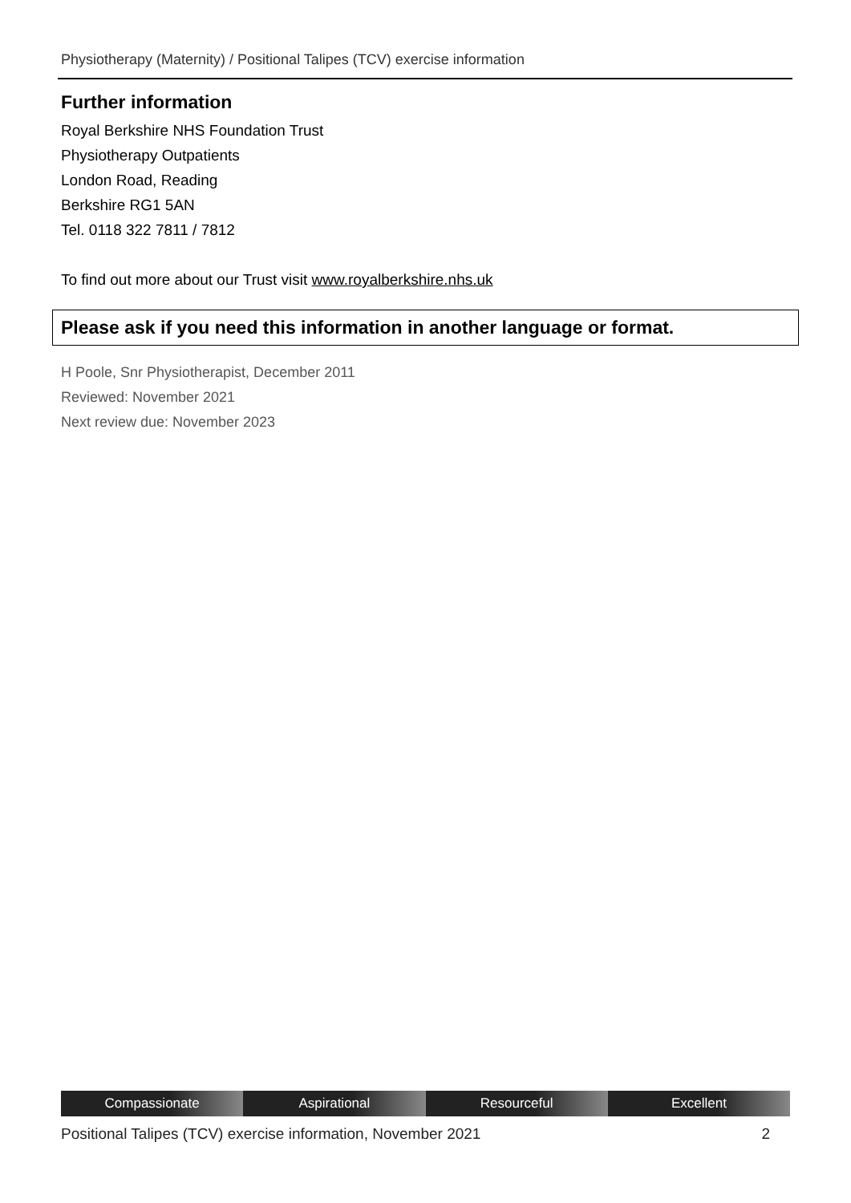Physiotherapy (Maternity) / Positional Talipes (TCV) exercise information
Further information
Royal Berkshire NHS Foundation Trust
Physiotherapy Outpatients
London Road, Reading
Berkshire RG1 5AN
Tel. 0118 322 7811 / 7812
To find out more about our Trust visit www.royalberkshire.nhs.uk
Please ask if you need this information in another language or format.
H Poole, Snr Physiotherapist, December 2011
Reviewed: November 2021
Next review due: November 2023
Compassionate Aspirational Resourceful Excellent
Positional Talipes (TCV) exercise information, November 2021 2